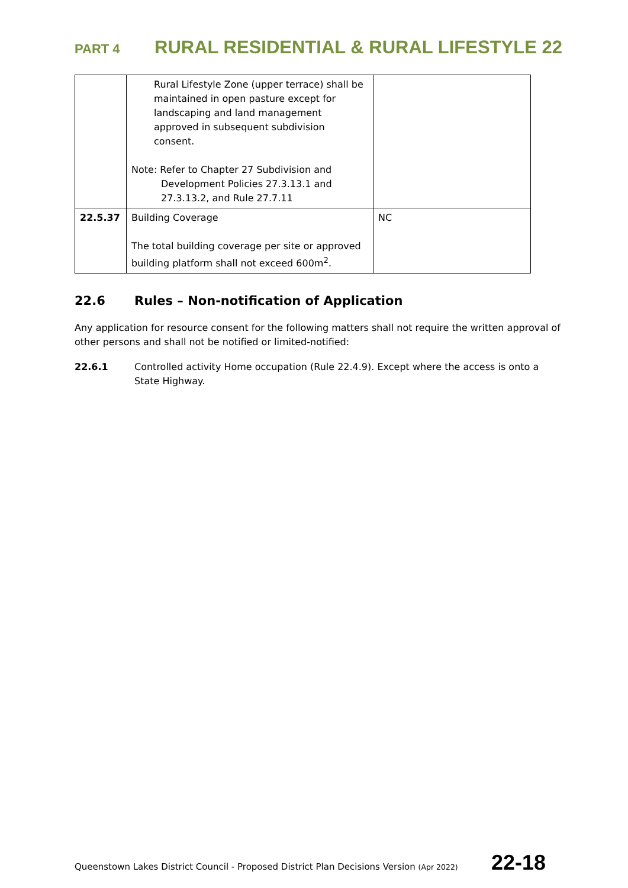PART 4 RURAL RESIDENTIAL & RURAL LIFESTYLE 22
| | Rural Lifestyle Zone (upper terrace) shall be maintained in open pasture except for landscaping and land management approved in subsequent subdivision consent. Note: Refer to Chapter 27 Subdivision and Development Policies 27.3.13.1 and 27.3.13.2, and Rule 27.7.11 | |
| 22.5.37 | Building Coverage The total building coverage per site or approved building platform shall not exceed 600m<sup>2</sup>. | NC |
22.6 Rules – Non-notification of Application
Any application for resource consent for the following matters shall not require the written approval of other persons and shall not be notified or limited-notified:
22.6.1 Controlled activity Home occupation (Rule 22.4.9). Except where the access is onto a State Highway.
Queenstown Lakes District Council - Proposed District Plan Decisions Version (Apr 2022) 22-18